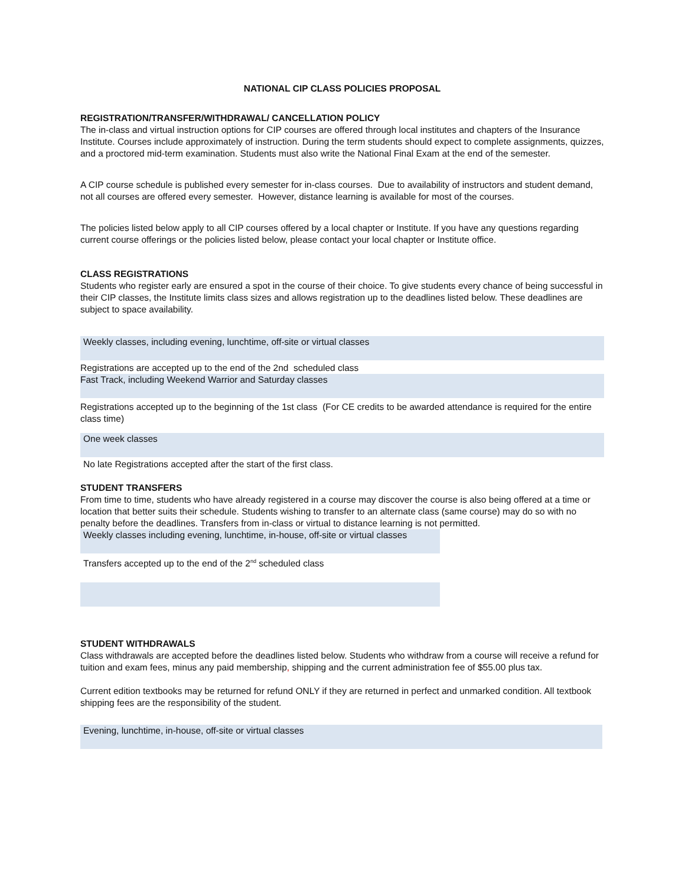NATIONAL CIP CLASS POLICIES PROPOSAL
REGISTRATION/TRANSFER/WITHDRAWAL/ CANCELLATION POLICY
The in-class and virtual instruction options for CIP courses are offered through local institutes and chapters of the Insurance Institute. Courses include approximately of instruction. During the term students should expect to complete assignments, quizzes, and a proctored mid-term examination. Students must also write the National Final Exam at the end of the semester.
A CIP course schedule is published every semester for in-class courses. Due to availability of instructors and student demand, not all courses are offered every semester. However, distance learning is available for most of the courses.
The policies listed below apply to all CIP courses offered by a local chapter or Institute. If you have any questions regarding current course offerings or the policies listed below, please contact your local chapter or Institute office.
CLASS REGISTRATIONS
Students who register early are ensured a spot in the course of their choice. To give students every chance of being successful in their CIP classes, the Institute limits class sizes and allows registration up to the deadlines listed below. These deadlines are subject to space availability.
| Weekly classes, including evening, lunchtime, off-site or virtual classes |
| Registrations are accepted up to the end of the 2nd scheduled class |
| Fast Track, including Weekend Warrior and Saturday classes |
| Registrations accepted up to the beginning of the 1st class (For CE credits to be awarded attendance is required for the entire class time) |
| One week classes |
| No late Registrations accepted after the start of the first class. |
STUDENT TRANSFERS
From time to time, students who have already registered in a course may discover the course is also being offered at a time or location that better suits their schedule. Students wishing to transfer to an alternate class (same course) may do so with no penalty before the deadlines. Transfers from in-class or virtual to distance learning is not permitted.
| Weekly classes including evening, lunchtime, in-house, off-site or virtual classes |
| Transfers accepted up to the end of the 2<sup>nd</sup> scheduled class |
STUDENT WITHDRAWALS
Class withdrawals are accepted before the deadlines listed below. Students who withdraw from a course will receive a refund for tuition and exam fees, minus any paid membership, shipping and the current administration fee of $55.00 plus tax.
Current edition textbooks may be returned for refund ONLY if they are returned in perfect and unmarked condition. All textbook shipping fees are the responsibility of the student.
| Evening, lunchtime, in-house, off-site or virtual classes |